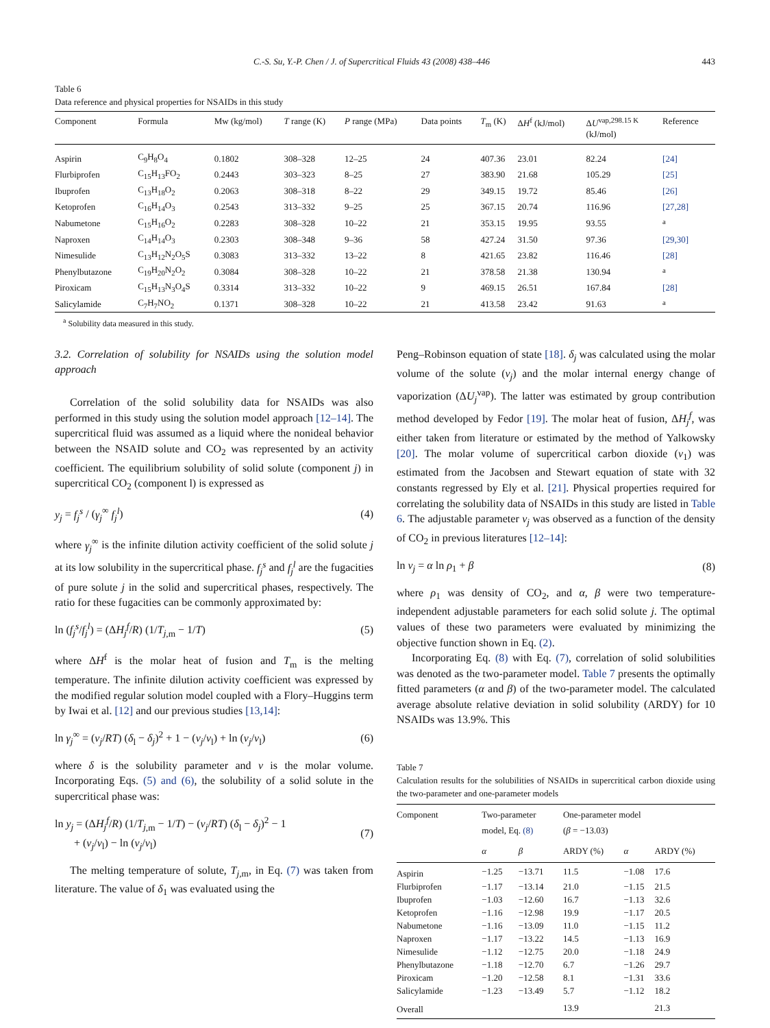C.-S. Su, Y.-P. Chen / J. of Supercritical Fluids 43 (2008) 438–446 443
Table 6
Data reference and physical properties for NSAIDs in this study
| Component | Formula | Mw (kg/mol) | T range (K) | P range (MPa) | Data points | T<sub>m</sub> (K) | Δ H<sup>f</sup> (kJ/mol) | Δ U<sup>vap,298.15 K</sup> (kJ/mol) | Reference |
| --- | --- | --- | --- | --- | --- | --- | --- | --- | --- |
| Aspirin | C<sub>9</sub>H<sub>8</sub>O<sub>4</sub> | 0.1802 | 308–328 | 12–25 | 24 | 407.36 | 23.01 | 82.24 | [24] |
| Flurbiprofen | C<sub>15</sub>H<sub>13</sub>FO<sub>2</sub> | 0.2443 | 303–323 | 8–25 | 27 | 383.90 | 21.68 | 105.29 | [25] |
| Ibuprofen | C<sub>13</sub>H<sub>18</sub>O<sub>2</sub> | 0.2063 | 308–318 | 8–22 | 29 | 349.15 | 19.72 | 85.46 | [26] |
| Ketoprofen | C<sub>16</sub>H<sub>14</sub>O<sub>3</sub> | 0.2543 | 313–332 | 9–25 | 25 | 367.15 | 20.74 | 116.96 | [27,28] |
| Nabumetone | C<sub>15</sub>H<sub>16</sub>O<sub>2</sub> | 0.2283 | 308–328 | 10–22 | 21 | 353.15 | 19.95 | 93.55 | <sup>a</sup> |
| Naproxen | C<sub>14</sub>H<sub>14</sub>O<sub>3</sub> | 0.2303 | 308–348 | 9–36 | 58 | 427.24 | 31.50 | 97.36 | [29,30] |
| Nimesulide | C<sub>13</sub>H<sub>12</sub>N<sub>2</sub>O<sub>5</sub>S | 0.3083 | 313–332 | 13–22 | 8 | 421.65 | 23.82 | 116.46 | [28] |
| Phenylbutazone | C<sub>19</sub>H<sub>20</sub>N<sub>2</sub>O<sub>2</sub> | 0.3084 | 308–328 | 10–22 | 21 | 378.58 | 21.38 | 130.94 | <sup>a</sup> |
| Piroxicam | C<sub>15</sub>H<sub>13</sub>N<sub>3</sub>O<sub>4</sub>S | 0.3314 | 313–332 | 10–22 | 9 | 469.15 | 26.51 | 167.84 | [28] |
| Salicylamide | C<sub>7</sub>H<sub>7</sub>NO<sub>2</sub> | 0.1371 | 308–328 | 10–22 | 21 | 413.58 | 23.42 | 91.63 | <sup>a</sup> |
<sup>a</sup> Solubility data measured in this study.
3.2. Correlation of solubility for NSAIDs using the solution model approach
Correlation of the solid solubility data for NSAIDs was also performed in this study using the solution model approach [12–14]. The supercritical fluid was assumed as a liquid where the nonideal behavior between the NSAID solute and CO<sub>2</sub> was represented by an activity coefficient. The equilibrium solubility of solid solute (component j) in supercritical CO<sub>2</sub> (component l) is expressed as
y<sub>j</sub> = f<sub>j</sub><sup>s</sup> / (γ<sub>j</sub><sup>∞</sup> f<sub>j</sub><sup>l</sup>) (4)
where γ<sub>j</sub><sup>∞</sup> is the infinite dilution activity coefficient of the solid solute j at its low solubility in the supercritical phase. f<sub>j</sub><sup>s</sup> and f<sub>j</sub><sup>l</sup> are the fugacities of pure solute j in the solid and supercritical phases, respectively. The ratio for these fugacities can be commonly approximated by:
ln (f<sub>j</sub><sup>s</sup>/f<sub>j</sub><sup>l</sup>) = (ΔH<sub>j</sub><sup>f</sup>/R) (1/T<sub>j</sub><sub>,m</sub> − 1/T) (5)
where ΔH<sup>f</sup> is the molar heat of fusion and T<sub>m</sub> is the melting temperature. The infinite dilution activity coefficient was expressed by the modified regular solution model coupled with a Flory–Huggins term by Iwai et al. [12] and our previous studies [13,14]:
ln γ<sub>j</sub><sup>∞</sup> = (v<sub>j</sub>/RT) (δ<sub>l</sub> − δ<sub>j</sub>)<sup>2</sup> + 1 − (v<sub>j</sub>/v<sub>l</sub>) + ln (v<sub>j</sub>/v<sub>l</sub>) (6)
where δ is the solubility parameter and v is the molar volume. Incorporating Eqs. (5) and (6), the solubility of a solid solute in the supercritical phase was:
ln y<sub>j</sub> = (ΔH<sub>j</sub><sup>f</sup>/R) (1/T<sub>j</sub><sub>,m</sub> − 1/T) − (v<sub>j</sub>/RT) (δ<sub>l</sub> − δ<sub>j</sub>)<sup>2</sup> − 1
+ (v<sub>j</sub>/v<sub>l</sub>) − ln (v<sub>j</sub>/v<sub>l</sub>) (7)
The melting temperature of solute, T<sub>j</sub><sub>,m</sub>, in Eq. (7) was taken from literature. The value of δ<sub>1</sub> was evaluated using the
Peng–Robinson equation of state [18]. δ<sub>j</sub> was calculated using the molar volume of the solute (ν<sub>j</sub>) and the molar internal energy change of vaporization (ΔU<sub>j</sub><sup>vap</sup>). The latter was estimated by group contribution method developed by Fedor [19]. The molar heat of fusion, ΔH<sub>j</sub><sup>f</sup>, was either taken from literature or estimated by the method of Yalkowsky [20]. The molar volume of supercritical carbon dioxide (ν<sub>1</sub>) was estimated from the Jacobsen and Stewart equation of state with 32 constants regressed by Ely et al. [21]. Physical properties required for correlating the solubility data of NSAIDs in this study are listed in Table 6. The adjustable parameter ν<sub>j</sub> was observed as a function of the density of CO<sub>2</sub> in previous literatures [12–14]:
ln v<sub>j</sub> = α ln ρ<sub>1</sub> + β (8)
where ρ<sub>1</sub> was density of CO<sub>2</sub>, and α, β were two temperature-independent adjustable parameters for each solid solute j. The optimal values of these two parameters were evaluated by minimizing the objective function shown in Eq. (2).
Incorporating Eq. (8) with Eq. (7), correlation of solid solubilities was denoted as the two-parameter model. Table 7 presents the optimally fitted parameters (α and β) of the two-parameter model. The calculated average absolute relative deviation in solid solubility (ARDY) for 10 NSAIDs was 13.9%. This
Table 7
Calculation results for the solubilities of NSAIDs in supercritical carbon dioxide using the two-parameter and one-parameter models
| Component | Two-parameter model, Eq. (8) | | One-parameter model ( β = −13.03) | | |
| --- | --- | --- | --- | --- | --- |
| | α | β | ARDY (%) | α | ARDY (%) |
| Aspirin | −1.25 | −13.71 | 11.5 | −1.08 | 17.6 |
| Flurbiprofen | −1.17 | −13.14 | 21.0 | −1.15 | 21.5 |
| Ibuprofen | −1.03 | −12.60 | 16.7 | −1.13 | 32.6 |
| Ketoprofen | −1.16 | −12.98 | 19.9 | −1.17 | 20.5 |
| Nabumetone | −1.16 | −13.09 | 11.0 | −1.15 | 11.2 |
| Naproxen | −1.17 | −13.22 | 14.5 | −1.13 | 16.9 |
| Nimesulide | −1.12 | −12.75 | 20.0 | −1.18 | 24.9 |
| Phenylbutazone | −1.18 | −12.70 | 6.7 | −1.26 | 29.7 |
| Piroxicam | −1.20 | −12.58 | 8.1 | −1.31 | 33.6 |
| Salicylamide | −1.23 | −13.49 | 5.7 | −1.12 | 18.2 |
| Overall | | | 13.9 | | 21.3 |